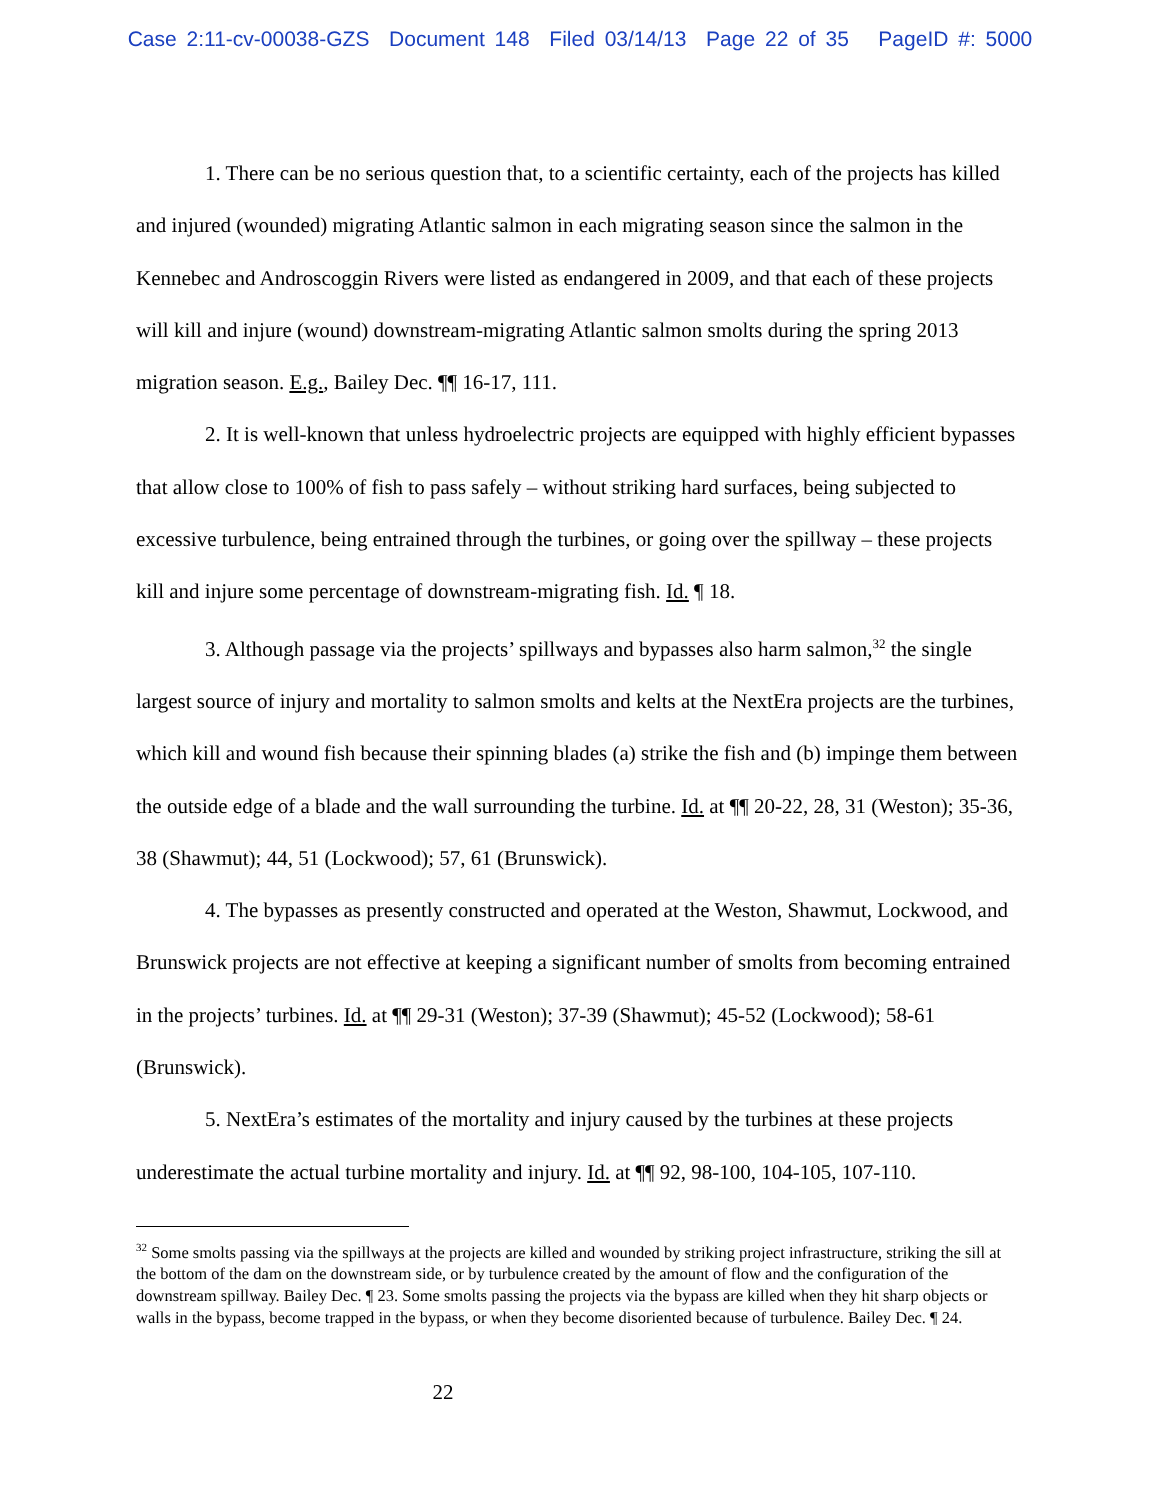Case 2:11-cv-00038-GZS Document 148 Filed 03/14/13 Page 22 of 35 PageID #: 5000
1. There can be no serious question that, to a scientific certainty, each of the projects has killed and injured (wounded) migrating Atlantic salmon in each migrating season since the salmon in the Kennebec and Androscoggin Rivers were listed as endangered in 2009, and that each of these projects will kill and injure (wound) downstream-migrating Atlantic salmon smolts during the spring 2013 migration season. E.g., Bailey Dec. ¶¶ 16-17, 111.
2. It is well-known that unless hydroelectric projects are equipped with highly efficient bypasses that allow close to 100% of fish to pass safely – without striking hard surfaces, being subjected to excessive turbulence, being entrained through the turbines, or going over the spillway – these projects kill and injure some percentage of downstream-migrating fish. Id. ¶ 18.
3. Although passage via the projects’ spillways and bypasses also harm salmon,<sup>32</sup> the single largest source of injury and mortality to salmon smolts and kelts at the NextEra projects are the turbines, which kill and wound fish because their spinning blades (a) strike the fish and (b) impinge them between the outside edge of a blade and the wall surrounding the turbine. Id. at ¶¶ 20-22, 28, 31 (Weston); 35-36, 38 (Shawmut); 44, 51 (Lockwood); 57, 61 (Brunswick).
4. The bypasses as presently constructed and operated at the Weston, Shawmut, Lockwood, and Brunswick projects are not effective at keeping a significant number of smolts from becoming entrained in the projects’ turbines. Id. at ¶¶ 29-31 (Weston); 37-39 (Shawmut); 45-52 (Lockwood); 58-61 (Brunswick).
5. NextEra’s estimates of the mortality and injury caused by the turbines at these projects underestimate the actual turbine mortality and injury. Id. at ¶¶ 92, 98-100, 104-105, 107-110.
<sup>32</sup> Some smolts passing via the spillways at the projects are killed and wounded by striking project infrastructure, striking the sill at the bottom of the dam on the downstream side, or by turbulence created by the amount of flow and the configuration of the downstream spillway. Bailey Dec. ¶ 23. Some smolts passing the projects via the bypass are killed when they hit sharp objects or walls in the bypass, become trapped in the bypass, or when they become disoriented because of turbulence. Bailey Dec. ¶ 24.
22